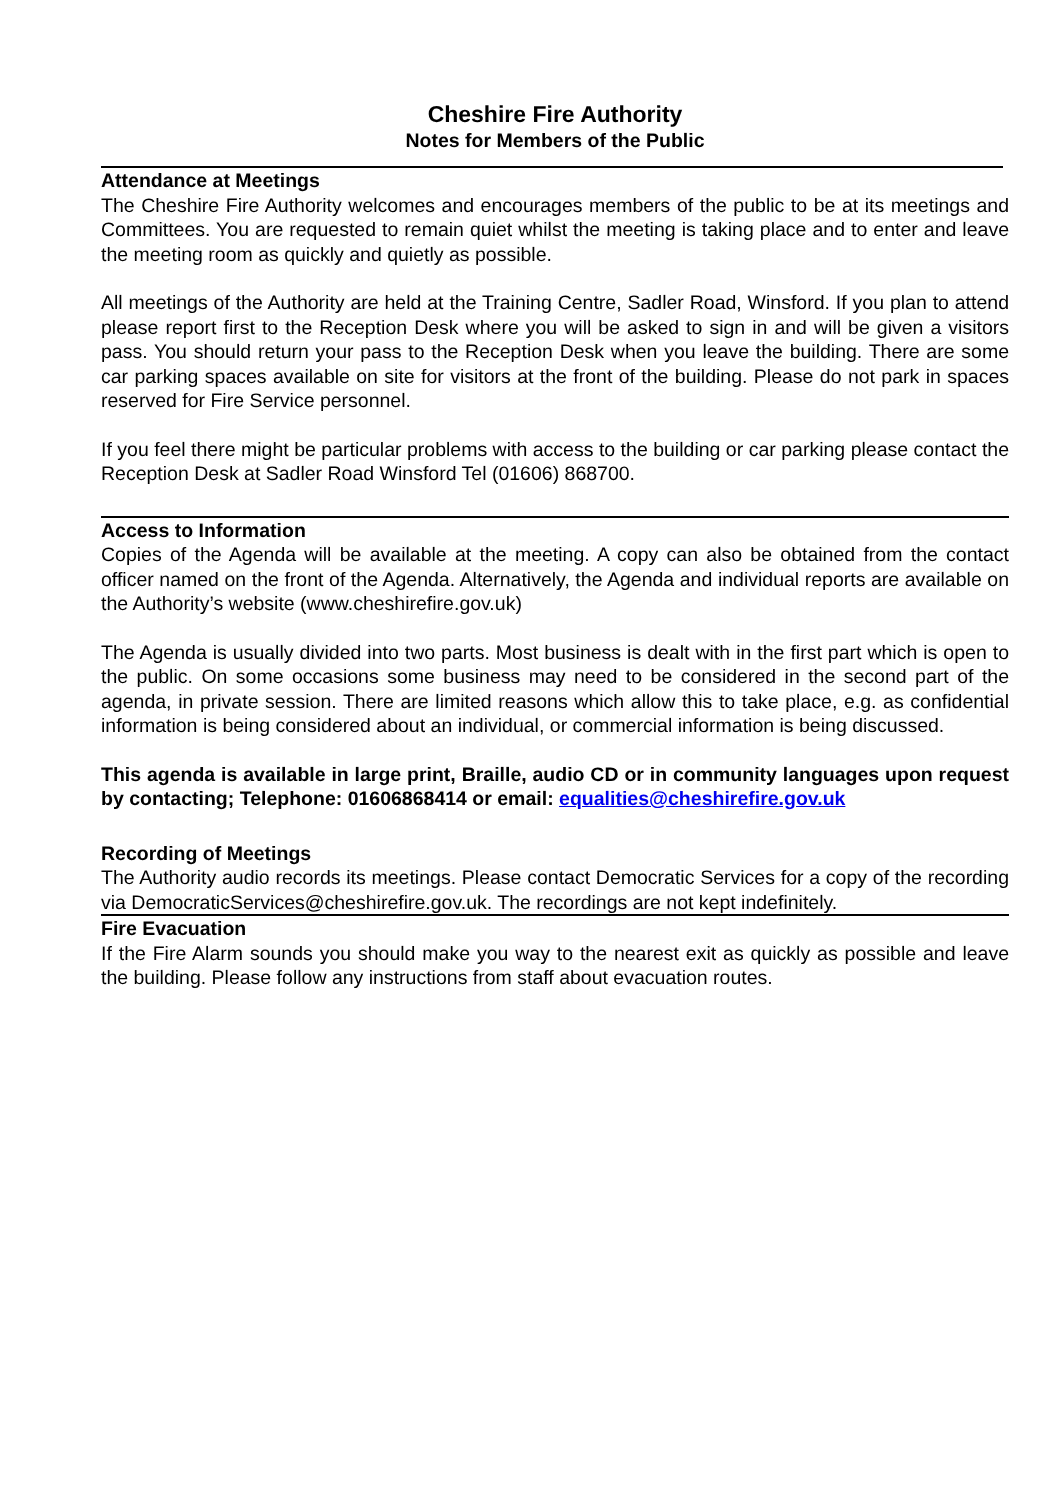Cheshire Fire Authority
Notes for Members of the Public
Attendance at Meetings
The Cheshire Fire Authority welcomes and encourages members of the public to be at its meetings and Committees. You are requested to remain quiet whilst the meeting is taking place and to enter and leave the meeting room as quickly and quietly as possible.
All meetings of the Authority are held at the Training Centre, Sadler Road, Winsford. If you plan to attend please report first to the Reception Desk where you will be asked to sign in and will be given a visitors pass. You should return your pass to the Reception Desk when you leave the building. There are some car parking spaces available on site for visitors at the front of the building. Please do not park in spaces reserved for Fire Service personnel.
If you feel there might be particular problems with access to the building or car parking please contact the Reception Desk at Sadler Road Winsford Tel (01606) 868700.
Access to Information
Copies of the Agenda will be available at the meeting. A copy can also be obtained from the contact officer named on the front of the Agenda. Alternatively, the Agenda and individual reports are available on the Authority’s website (www.cheshirefire.gov.uk)
The Agenda is usually divided into two parts. Most business is dealt with in the first part which is open to the public. On some occasions some business may need to be considered in the second part of the agenda, in private session. There are limited reasons which allow this to take place, e.g. as confidential information is being considered about an individual, or commercial information is being discussed.
This agenda is available in large print, Braille, audio CD or in community languages upon request by contacting; Telephone: 01606868414 or email: equalities@cheshirefire.gov.uk
Recording of Meetings
The Authority audio records its meetings. Please contact Democratic Services for a copy of the recording via DemocraticServices@cheshirefire.gov.uk. The recordings are not kept indefinitely.
Fire Evacuation
If the Fire Alarm sounds you should make you way to the nearest exit as quickly as possible and leave the building. Please follow any instructions from staff about evacuation routes.